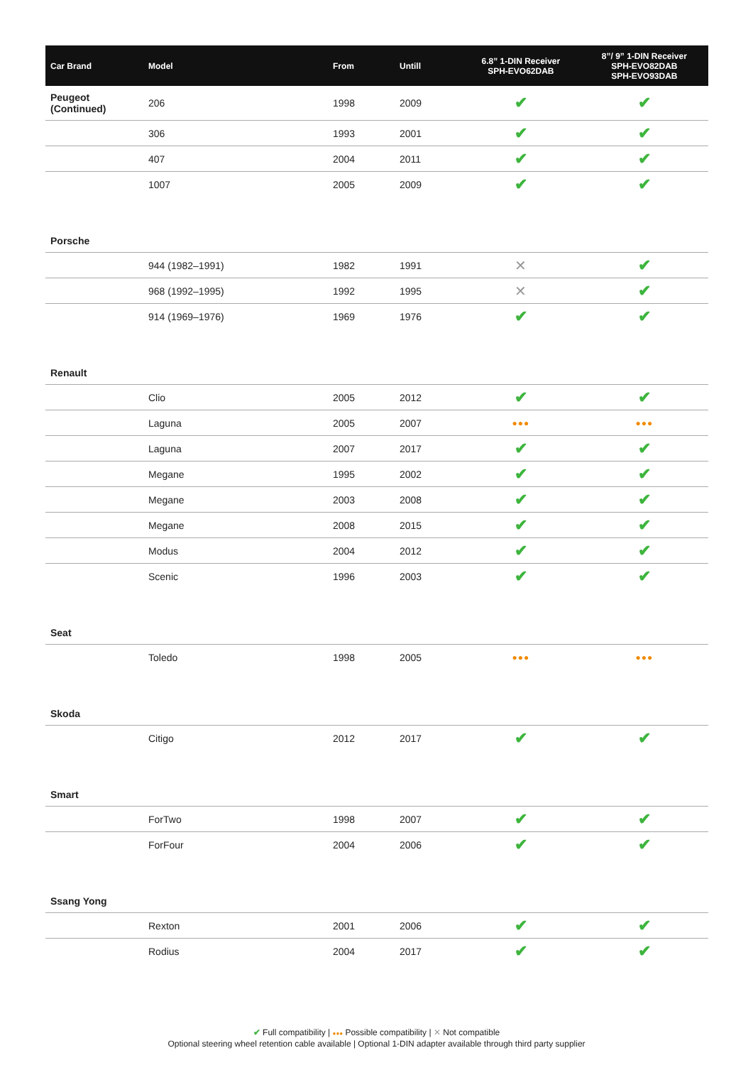| Car Brand | Model | From | Untill | 6.8” 1-DIN Receiver SPH-EVO62DAB | 8”/ 9” 1-DIN Receiver SPH-EVO82DAB SPH-EVO93DAB |
| --- | --- | --- | --- | --- | --- |
| Peugeot (Continued) | 206 | 1998 | 2009 | ✔ | ✔ |
| | 306 | 1993 | 2001 | ✔ | ✔ |
| | 407 | 2004 | 2011 | ✔ | ✔ |
| | 1007 | 2005 | 2009 | ✔ | ✔ |
| Porsche | | | | | |
| | 944 (1982–1991) | 1982 | 1991 | ✕ | ✔ |
| | 968 (1992–1995) | 1992 | 1995 | ✕ | ✔ |
| | 914 (1969–1976) | 1969 | 1976 | ✔ | ✔ |
| Renault | | | | | |
| | Clio | 2005 | 2012 | ✔ | ✔ |
| | Laguna | 2005 | 2007 | ●●● | ●●● |
| | Laguna | 2007 | 2017 | ✔ | ✔ |
| | Megane | 1995 | 2002 | ✔ | ✔ |
| | Megane | 2003 | 2008 | ✔ | ✔ |
| | Megane | 2008 | 2015 | ✔ | ✔ |
| | Modus | 2004 | 2012 | ✔ | ✔ |
| | Scenic | 1996 | 2003 | ✔ | ✔ |
| Seat | | | | | |
| | Toledo | 1998 | 2005 | ●●● | ●●● |
| Skoda | | | | | |
| | Citigo | 2012 | 2017 | ✔ | ✔ |
| Smart | | | | | |
| | ForTwo | 1998 | 2007 | ✔ | ✔ |
| | ForFour | 2004 | 2006 | ✔ | ✔ |
| Ssang Yong | | | | | |
| | Rexton | 2001 | 2006 | ✔ | ✔ |
| | Rodius | 2004 | 2017 | ✔ | ✔ |
✔ Full compatibility | ●●● Possible compatibility | ✕ Not compatible
Optional steering wheel retention cable available | Optional 1-DIN adapter available through third party supplier